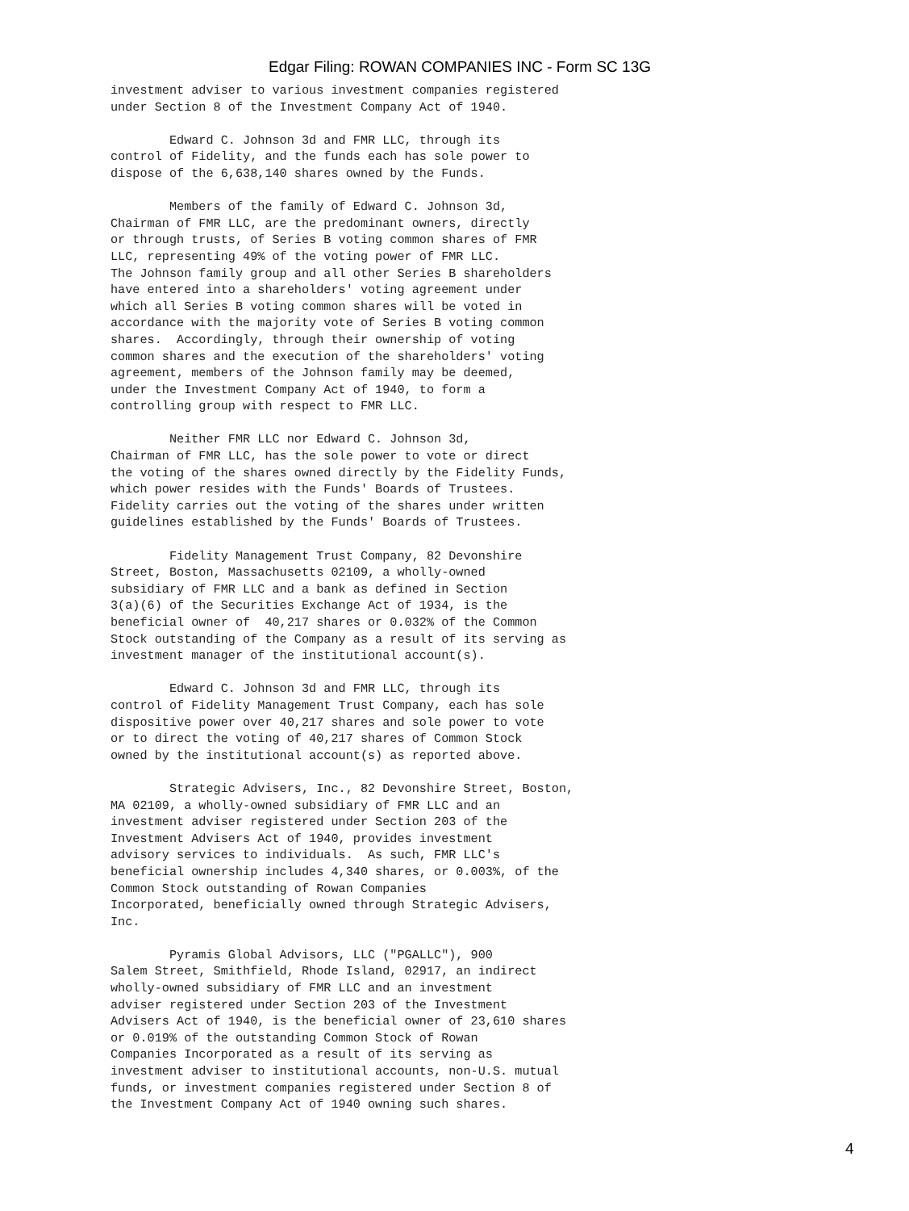Edgar Filing: ROWAN COMPANIES INC - Form SC 13G
investment adviser to various investment companies registered
under Section 8 of the Investment Company Act of 1940.

        Edward C. Johnson 3d and FMR LLC, through its
control of Fidelity, and the funds each has sole power to
dispose of the 6,638,140 shares owned by the Funds.

        Members of the family of Edward C. Johnson 3d,
Chairman of FMR LLC, are the predominant owners, directly
or through trusts, of Series B voting common shares of FMR
LLC, representing 49% of the voting power of FMR LLC.
The Johnson family group and all other Series B shareholders
have entered into a shareholders' voting agreement under
which all Series B voting common shares will be voted in
accordance with the majority vote of Series B voting common
shares.  Accordingly, through their ownership of voting
common shares and the execution of the shareholders' voting
agreement, members of the Johnson family may be deemed,
under the Investment Company Act of 1940, to form a
controlling group with respect to FMR LLC.

        Neither FMR LLC nor Edward C. Johnson 3d,
Chairman of FMR LLC, has the sole power to vote or direct
the voting of the shares owned directly by the Fidelity Funds,
which power resides with the Funds' Boards of Trustees.
Fidelity carries out the voting of the shares under written
guidelines established by the Funds' Boards of Trustees.

        Fidelity Management Trust Company, 82 Devonshire
Street, Boston, Massachusetts 02109, a wholly-owned
subsidiary of FMR LLC and a bank as defined in Section
3(a)(6) of the Securities Exchange Act of 1934, is the
beneficial owner of  40,217 shares or 0.032% of the Common
Stock outstanding of the Company as a result of its serving as
investment manager of the institutional account(s).

        Edward C. Johnson 3d and FMR LLC, through its
control of Fidelity Management Trust Company, each has sole
dispositive power over 40,217 shares and sole power to vote
or to direct the voting of 40,217 shares of Common Stock
owned by the institutional account(s) as reported above.

        Strategic Advisers, Inc., 82 Devonshire Street, Boston,
MA 02109, a wholly-owned subsidiary of FMR LLC and an
investment adviser registered under Section 203 of the
Investment Advisers Act of 1940, provides investment
advisory services to individuals.  As such, FMR LLC's
beneficial ownership includes 4,340 shares, or 0.003%, of the
Common Stock outstanding of Rowan Companies
Incorporated, beneficially owned through Strategic Advisers,
Inc.

        Pyramis Global Advisors, LLC ("PGALLC"), 900
Salem Street, Smithfield, Rhode Island, 02917, an indirect
wholly-owned subsidiary of FMR LLC and an investment
adviser registered under Section 203 of the Investment
Advisers Act of 1940, is the beneficial owner of 23,610 shares
or 0.019% of the outstanding Common Stock of Rowan
Companies Incorporated as a result of its serving as
investment adviser to institutional accounts, non-U.S. mutual
funds, or investment companies registered under Section 8 of
the Investment Company Act of 1940 owning such shares.
4